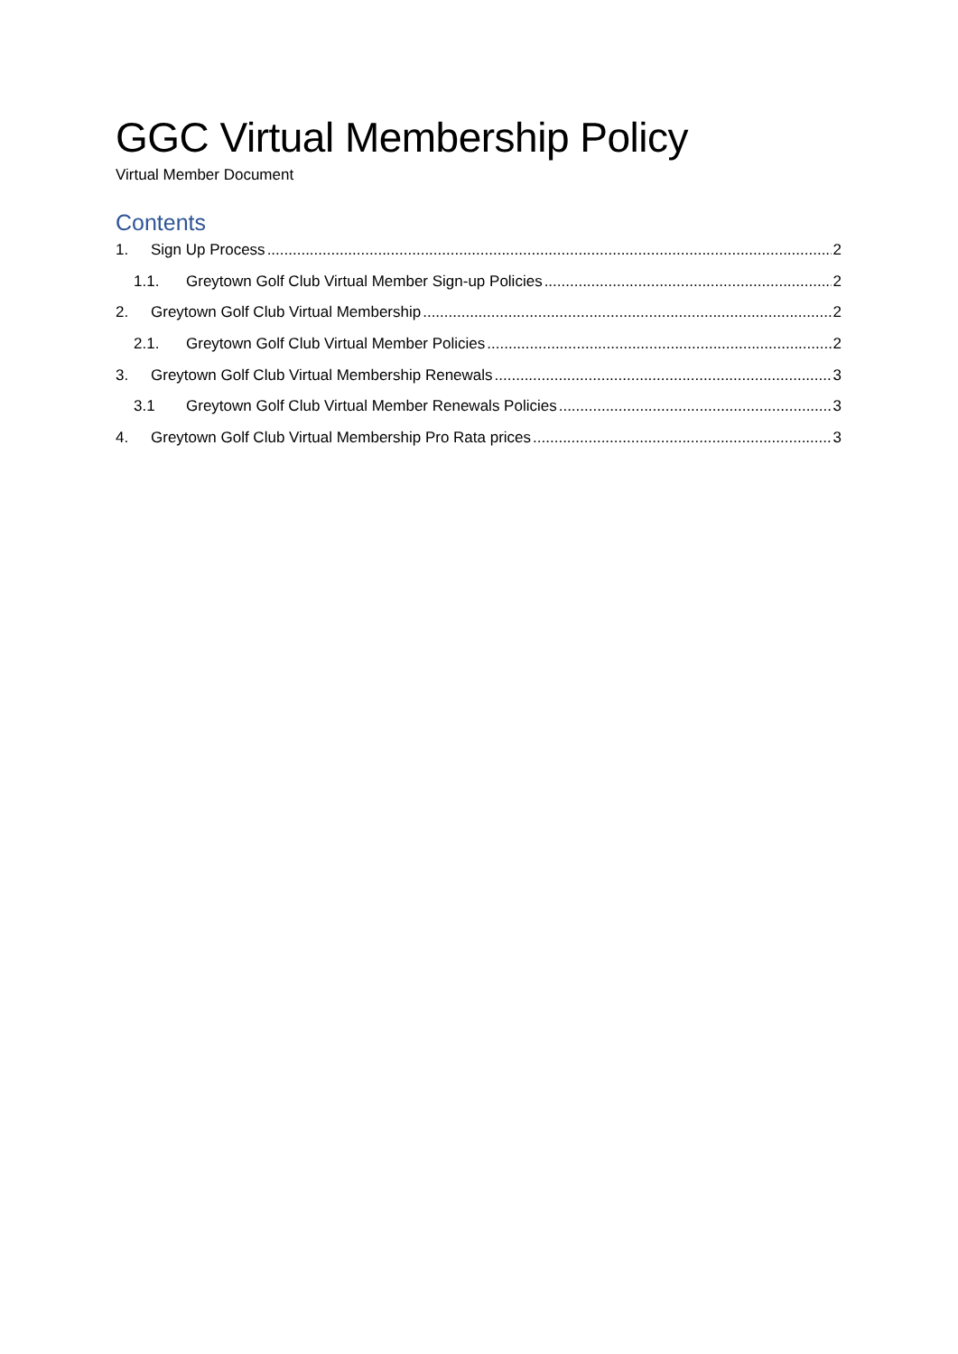GGC Virtual Membership Policy
Virtual Member Document
Contents
1. Sign Up Process 2
1.1. Greytown Golf Club Virtual Member Sign-up Policies 2
2. Greytown Golf Club Virtual Membership 2
2.1. Greytown Golf Club Virtual Member Policies 2
3. Greytown Golf Club Virtual Membership Renewals 3
3.1 Greytown Golf Club Virtual Member Renewals Policies 3
4. Greytown Golf Club Virtual Membership Pro Rata prices 3